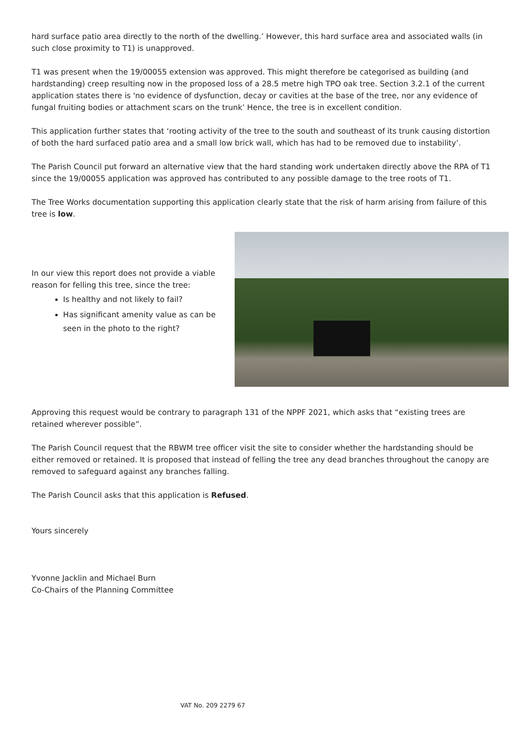hard surface patio area directly to the north of the dwelling.’ However, this hard surface area and associated walls (in such close proximity to T1) is unapproved.
T1 was present when the 19/00055 extension was approved. This might therefore be categorised as building (and hardstanding) creep resulting now in the proposed loss of a 28.5 metre high TPO oak tree. Section 3.2.1 of the current application states there is 'no evidence of dysfunction, decay or cavities at the base of the tree, nor any evidence of fungal fruiting bodies or attachment scars on the trunk’ Hence, the tree is in excellent condition.
This application further states that ‘rooting activity of the tree to the south and southeast of its trunk causing distortion of both the hard surfaced patio area and a small low brick wall, which has had to be removed due to instability’.
The Parish Council put forward an alternative view that the hard standing work undertaken directly above the RPA of T1 since the 19/00055 application was approved has contributed to any possible damage to the tree roots of T1.
The Tree Works documentation supporting this application clearly state that the risk of harm arising from failure of this tree is low.
In our view this report does not provide a viable reason for felling this tree, since the tree:
Is healthy and not likely to fail?
Has significant amenity value as can be seen in the photo to the right?
Approving this request would be contrary to paragraph 131 of the NPPF 2021, which asks that “existing trees are retained wherever possible”.
The Parish Council request that the RBWM tree officer visit the site to consider whether the hardstanding should be either removed or retained. It is proposed that instead of felling the tree any dead branches throughout the canopy are removed to safeguard against any branches falling.
The Parish Council asks that this application is Refused.
Yours sincerely
Yvonne Jacklin and Michael Burn
Co-Chairs of the Planning Committee
VAT No. 209 2279 67